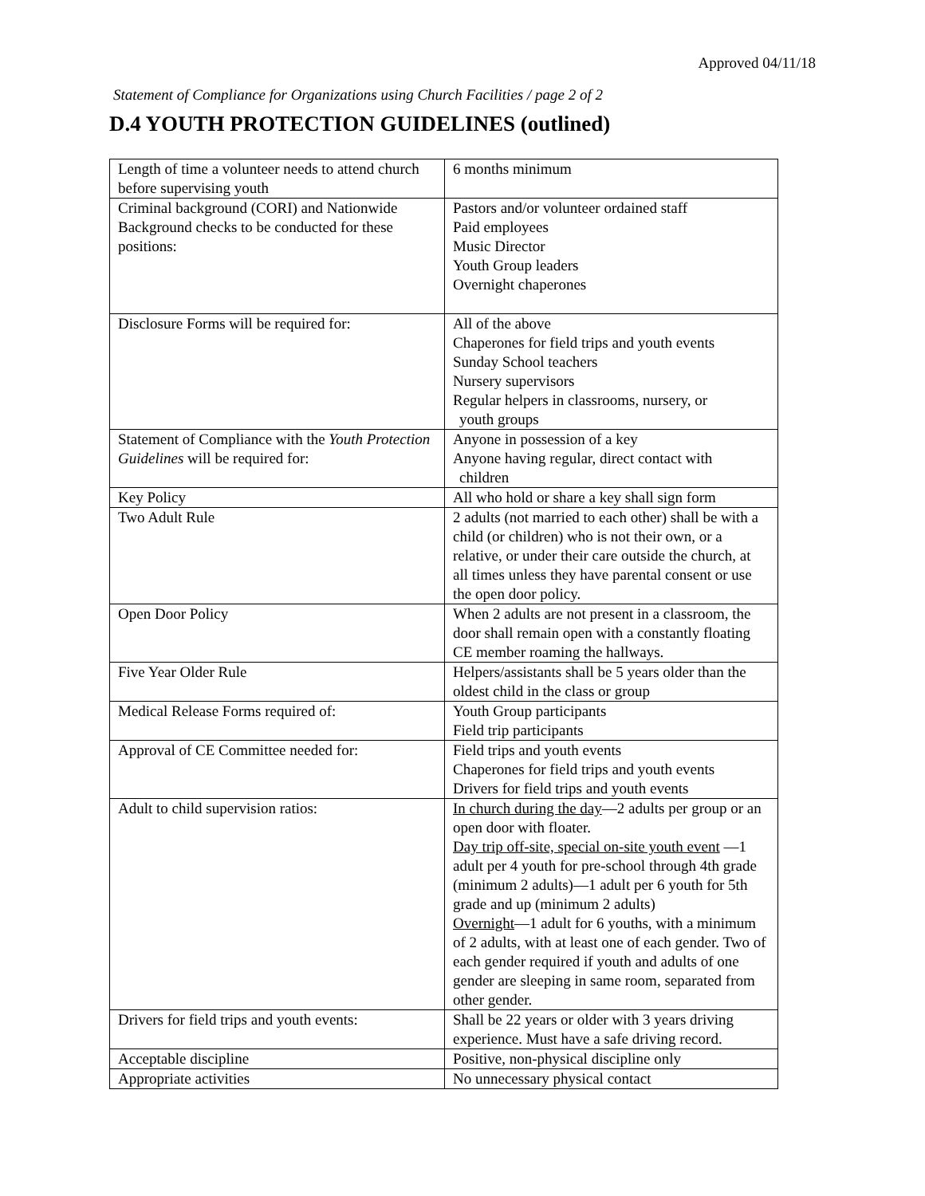Approved 04/11/18
Statement of Compliance for Organizations using Church Facilities / page 2 of 2
D.4 YOUTH PROTECTION GUIDELINES (outlined)
| Length of time a volunteer needs to attend church before supervising youth | 6 months minimum |
| Criminal background (CORI) and Nationwide Background checks to be conducted for these positions: | Pastors and/or volunteer ordained staff Paid employees Music Director Youth Group leaders Overnight chaperones |
| Disclosure Forms will be required for: | All of the above Chaperones for field trips and youth events Sunday School teachers Nursery supervisors Regular helpers in classrooms, nursery, or youth groups |
| Statement of Compliance with the Youth Protection Guidelines will be required for: | Anyone in possession of a key Anyone having regular, direct contact with children |
| Key Policy | All who hold or share a key shall sign form |
| Two Adult Rule | 2 adults (not married to each other) shall be with a child (or children) who is not their own, or a relative, or under their care outside the church, at all times unless they have parental consent or use the open door policy. |
| Open Door Policy | When 2 adults are not present in a classroom, the door shall remain open with a constantly floating CE member roaming the hallways. |
| Five Year Older Rule | Helpers/assistants shall be 5 years older than the oldest child in the class or group |
| Medical Release Forms required of: | Youth Group participants Field trip participants |
| Approval of CE Committee needed for: | Field trips and youth events Chaperones for field trips and youth events Drivers for field trips and youth events |
| Adult to child supervision ratios: | In church during the day —2 adults per group or an open door with floater. Day trip off-site, special on-site youth event —1 adult per 4 youth for pre-school through 4th grade (minimum 2 adults)—1 adult per 6 youth for 5th grade and up (minimum 2 adults) Overnight —1 adult for 6 youths, with a minimum of 2 adults, with at least one of each gender. Two of each gender required if youth and adults of one gender are sleeping in same room, separated from other gender. |
| Drivers for field trips and youth events: | Shall be 22 years or older with 3 years driving experience. Must have a safe driving record. |
| Acceptable discipline | Positive, non-physical discipline only |
| Appropriate activities | No unnecessary physical contact |